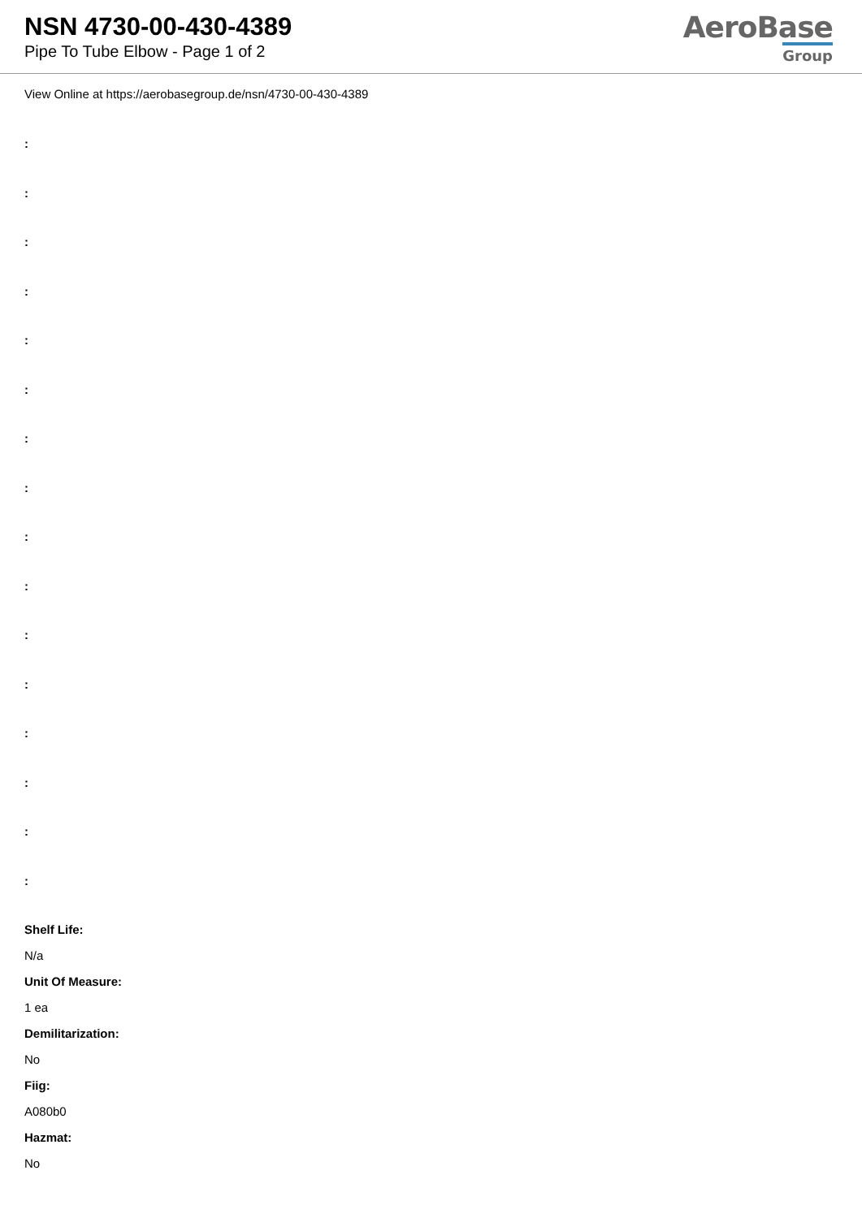NSN 4730-00-430-4389
Pipe To Tube Elbow - Page 1 of 2
AeroBase
Group
View Online at https://aerobasegroup.de/nsn/4730-00-430-4389
:
:
:
:
:
:
:
:
:
:
:
:
:
:
:
:
Shelf Life:
N/a
Unit Of Measure:
1 ea
Demilitarization:
No
Fiig:
A080b0
Hazmat:
No